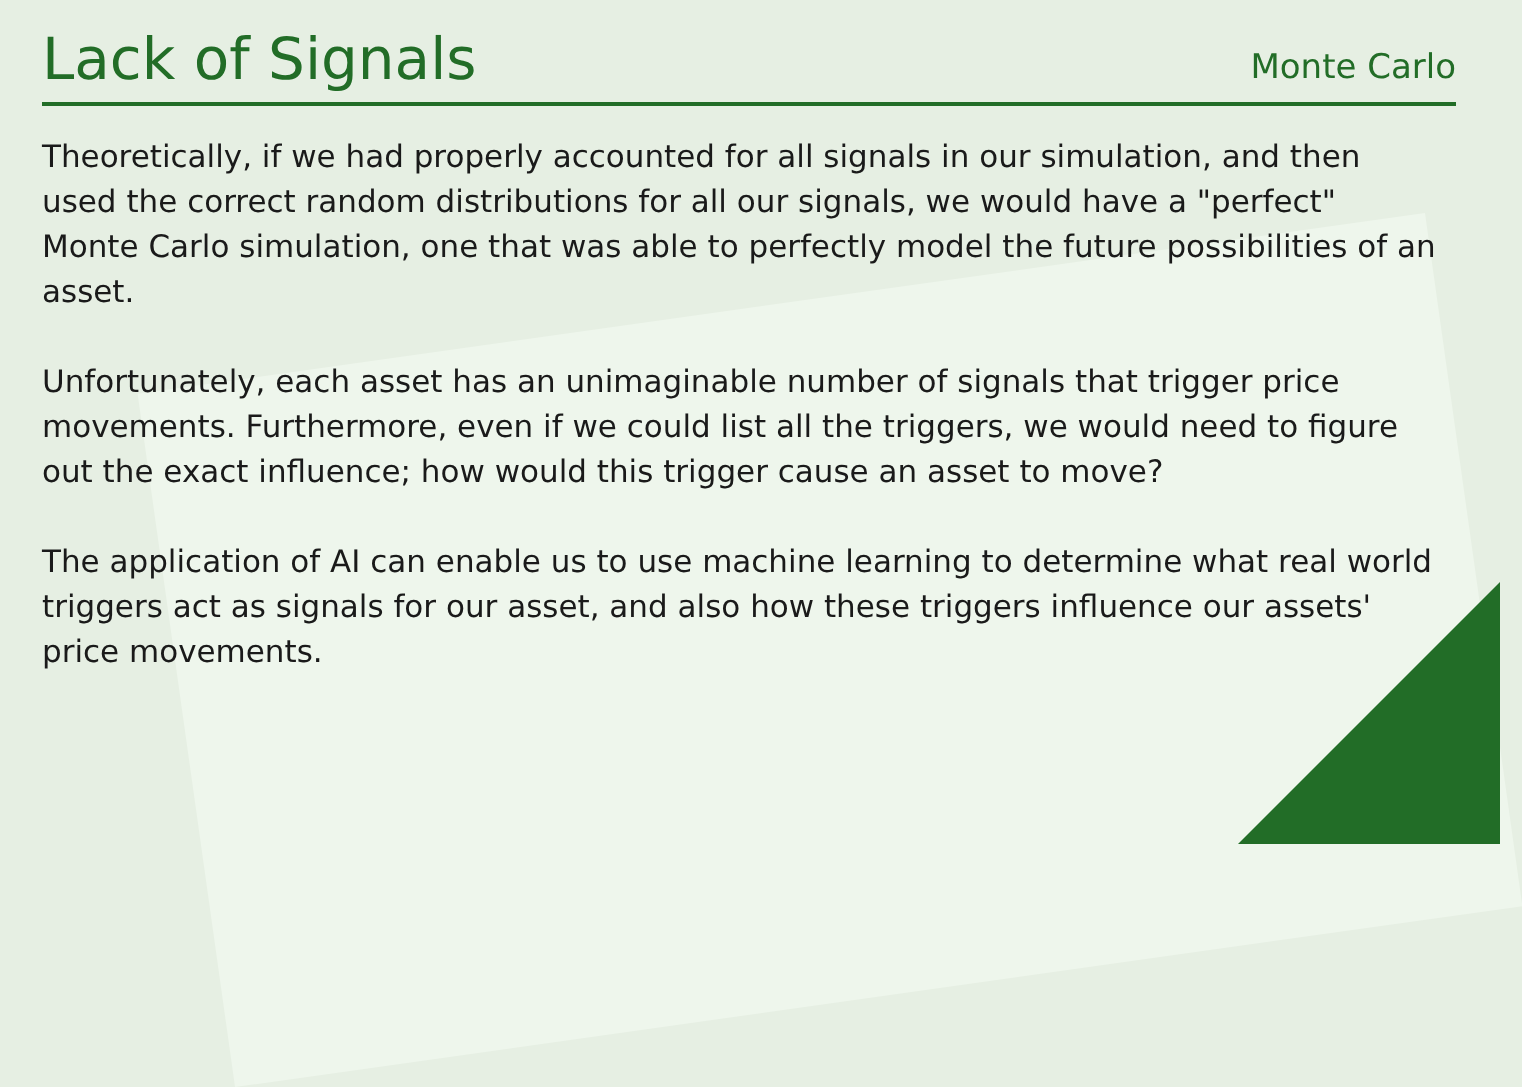Lack of Signals
Monte Carlo
Theoretically, if we had properly accounted for all signals in our simulation, and then used the correct random distributions for all our signals, we would have a "perfect" Monte Carlo simulation, one that was able to perfectly model the future possibilities of an asset.
Unfortunately, each asset has an unimaginable number of signals that trigger price movements. Furthermore, even if we could list all the triggers, we would need to figure out the exact influence; how would this trigger cause an asset to move?
The application of AI can enable us to use machine learning to determine what real world triggers act as signals for our asset, and also how these triggers influence our assets' price movements.